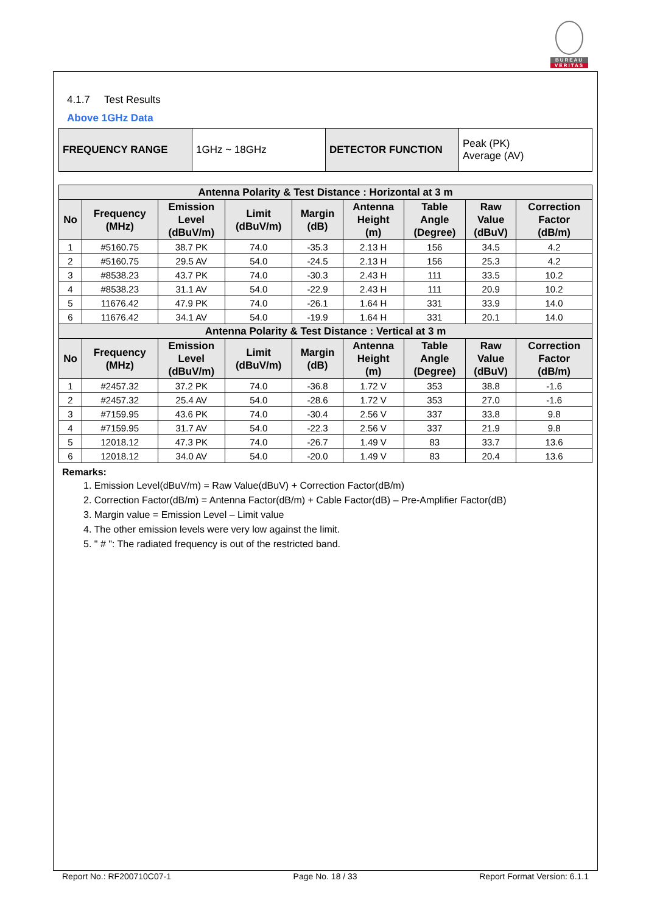BUREAU
VERITAS
4.1.7 Test Results
Above 1GHz Data
| FREQUENCY RANGE | 1GHz ~ 18GHz | DETECTOR FUNCTION | Peak (PK) Average (AV) |
| Antenna Polarity & Test Distance : Horizontal at 3 m | | | | | | | | |
| --- | --- | --- | --- | --- | --- | --- | --- | --- |
| No | Frequency (MHz) | Emission Level (dBuV/m) | Limit (dBuV/m) | Margin (dB) | Antenna Height (m) | Table Angle (Degree) | Raw Value (dBuV) | Correction Factor (dB/m) |
| 1 | #5160.75 | 38.7 PK | 74.0 | -35.3 | 2.13 H | 156 | 34.5 | 4.2 |
| 2 | #5160.75 | 29.5 AV | 54.0 | -24.5 | 2.13 H | 156 | 25.3 | 4.2 |
| 3 | #8538.23 | 43.7 PK | 74.0 | -30.3 | 2.43 H | 111 | 33.5 | 10.2 |
| 4 | #8538.23 | 31.1 AV | 54.0 | -22.9 | 2.43 H | 111 | 20.9 | 10.2 |
| 5 | 11676.42 | 47.9 PK | 74.0 | -26.1 | 1.64 H | 331 | 33.9 | 14.0 |
| 6 | 11676.42 | 34.1 AV | 54.0 | -19.9 | 1.64 H | 331 | 20.1 | 14.0 |
| Antenna Polarity & Test Distance : Vertical at 3 m | | | | | | | | |
| No | Frequency (MHz) | Emission Level (dBuV/m) | Limit (dBuV/m) | Margin (dB) | Antenna Height (m) | Table Angle (Degree) | Raw Value (dBuV) | Correction Factor (dB/m) |
| 1 | #2457.32 | 37.2 PK | 74.0 | -36.8 | 1.72 V | 353 | 38.8 | -1.6 |
| 2 | #2457.32 | 25.4 AV | 54.0 | -28.6 | 1.72 V | 353 | 27.0 | -1.6 |
| 3 | #7159.95 | 43.6 PK | 74.0 | -30.4 | 2.56 V | 337 | 33.8 | 9.8 |
| 4 | #7159.95 | 31.7 AV | 54.0 | -22.3 | 2.56 V | 337 | 21.9 | 9.8 |
| 5 | 12018.12 | 47.3 PK | 74.0 | -26.7 | 1.49 V | 83 | 33.7 | 13.6 |
| 6 | 12018.12 | 34.0 AV | 54.0 | -20.0 | 1.49 V | 83 | 20.4 | 13.6 |
Remarks:
1. Emission Level(dBuV/m) = Raw Value(dBuV) + Correction Factor(dB/m)
2. Correction Factor(dB/m) = Antenna Factor(dB/m) + Cable Factor(dB) – Pre-Amplifier Factor(dB)
3. Margin value = Emission Level – Limit value
4. The other emission levels were very low against the limit.
5. " # ": The radiated frequency is out of the restricted band.
Report No.: RF200710C07-1 Page No. 18 / 33 Report Format Version: 6.1.1